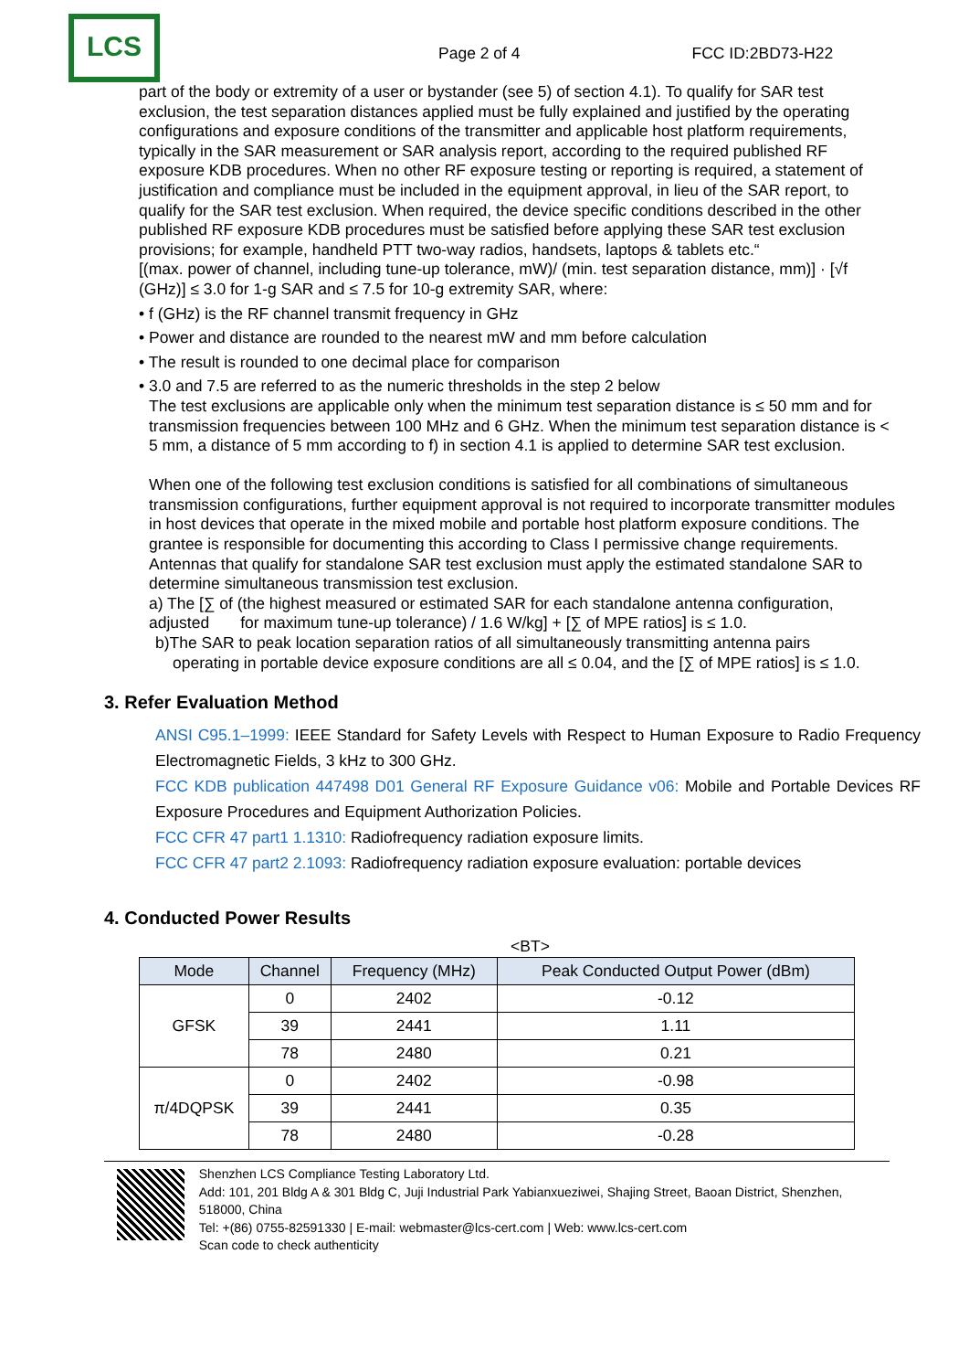LCS
Page 2 of 4
FCC ID:2BD73-H22
part of the body or extremity of a user or bystander (see 5) of section 4.1). To qualify for SAR test exclusion, the test separation distances applied must be fully explained and justified by the operating configurations and exposure conditions of the transmitter and applicable host platform requirements, typically in the SAR measurement or SAR analysis report, according to the required published RF exposure KDB procedures. When no other RF exposure testing or reporting is required, a statement of justification and compliance must be included in the equipment approval, in lieu of the SAR report, to qualify for the SAR test exclusion. When required, the device specific conditions described in the other published RF exposure KDB procedures must be satisfied before applying these SAR test exclusion provisions; for example, handheld PTT two-way radios, handsets, laptops & tablets etc.“
[(max. power of channel, including tune-up tolerance, mW)/ (min. test separation distance, mm)] · [√f (GHz)] ≤ 3.0 for 1-g SAR and ≤ 7.5 for 10-g extremity SAR, where:
• f (GHz) is the RF channel transmit frequency in GHz
• Power and distance are rounded to the nearest mW and mm before calculation
• The result is rounded to one decimal place for comparison
• 3.0 and 7.5 are referred to as the numeric thresholds in the step 2 below
The test exclusions are applicable only when the minimum test separation distance is ≤ 50 mm and for transmission frequencies between 100 MHz and 6 GHz. When the minimum test separation distance is < 5 mm, a distance of 5 mm according to f) in section 4.1 is applied to determine SAR test exclusion.
When one of the following test exclusion conditions is satisfied for all combinations of simultaneous transmission configurations, further equipment approval is not required to incorporate transmitter modules in host devices that operate in the mixed mobile and portable host platform exposure conditions. The grantee is responsible for documenting this according to Class I permissive change requirements. Antennas that qualify for standalone SAR test exclusion must apply the estimated standalone SAR to determine simultaneous transmission test exclusion.
a) The [∑ of (the highest measured or estimated SAR for each standalone antenna configuration, adjusted for maximum tune-up tolerance) / 1.6 W/kg] + [∑ of MPE ratios] is ≤ 1.0.
b)The SAR to peak location separation ratios of all simultaneously transmitting antenna pairs
operating in portable device exposure conditions are all ≤ 0.04, and the [∑ of MPE ratios] is ≤ 1.0.
3. Refer Evaluation Method
ANSI C95.1–1999: IEEE Standard for Safety Levels with Respect to Human Exposure to Radio Frequency Electromagnetic Fields, 3 kHz to 300 GHz.
FCC KDB publication 447498 D01 General RF Exposure Guidance v06: Mobile and Portable Devices RF Exposure Procedures and Equipment Authorization Policies.
FCC CFR 47 part1 1.1310: Radiofrequency radiation exposure limits.
FCC CFR 47 part2 2.1093: Radiofrequency radiation exposure evaluation: portable devices
4. Conducted Power Results
<BT>
| Mode | Channel | Frequency (MHz) | Peak Conducted Output Power (dBm) |
| --- | --- | --- | --- |
| GFSK | 0 | 2402 | -0.12 |
| | 39 | 2441 | 1.11 |
| | 78 | 2480 | 0.21 |
| π/4DQPSK | 0 | 2402 | -0.98 |
| | 39 | 2441 | 0.35 |
| | 78 | 2480 | -0.28 |
Shenzhen LCS Compliance Testing Laboratory Ltd.
Add: 101, 201 Bldg A & 301 Bldg C, Juji Industrial Park Yabianxueziwei, Shajing Street, Baoan District, Shenzhen, 518000, China
Tel: +(86) 0755-82591330 | E-mail: webmaster@lcs-cert.com | Web: www.lcs-cert.com
Scan code to check authenticity